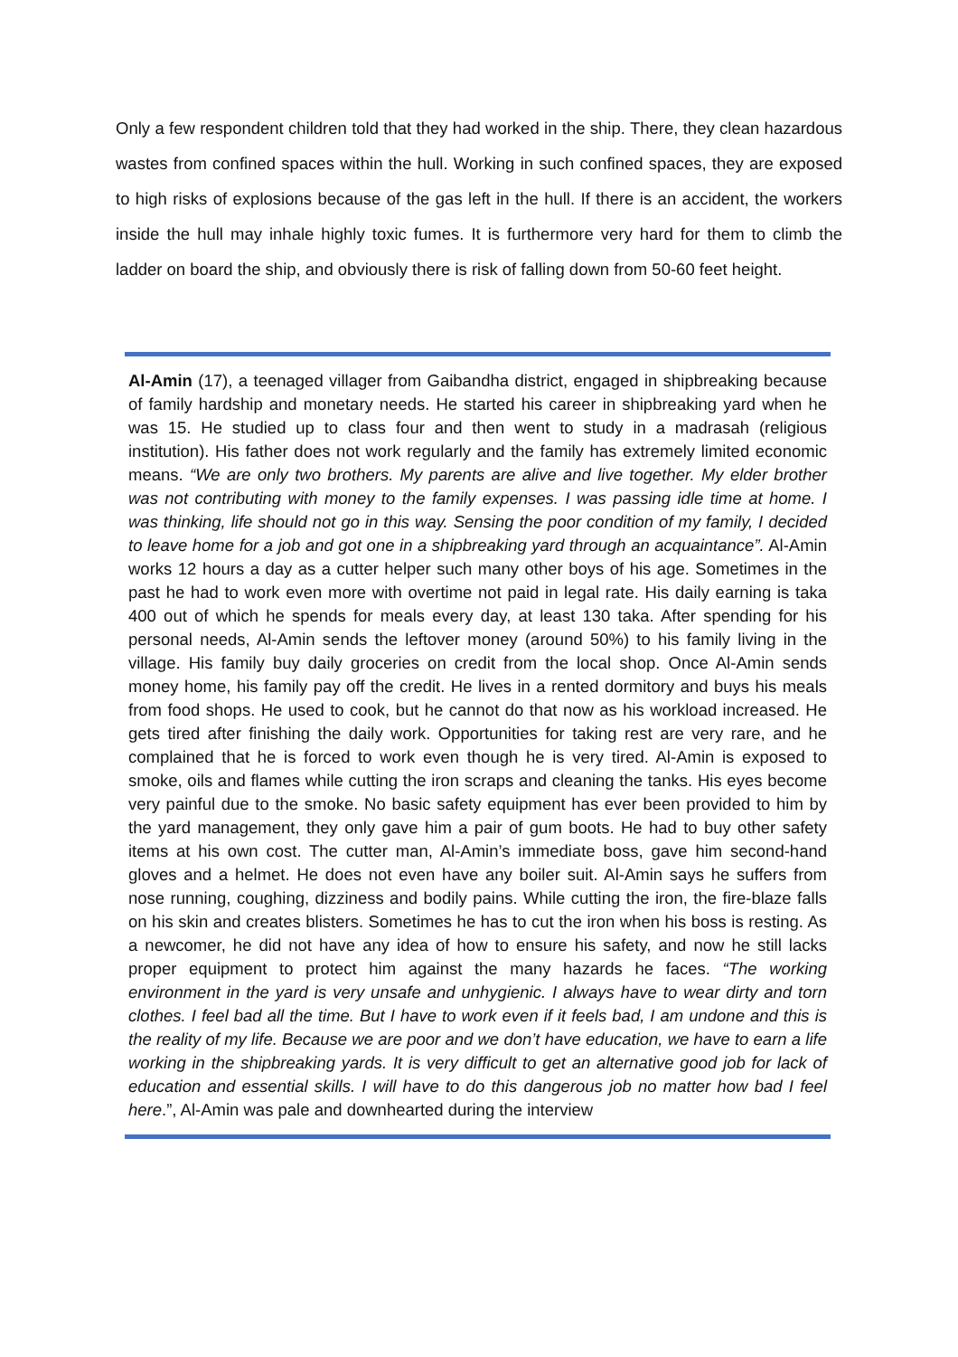Only a few respondent children told that they had worked in the ship. There, they clean hazardous wastes from confined spaces within the hull. Working in such confined spaces, they are exposed to high risks of explosions because of the gas left in the hull. If there is an accident, the workers inside the hull may inhale highly toxic fumes. It is furthermore very hard for them to climb the ladder on board the ship, and obviously there is risk of falling down from 50-60 feet height.
Al-Amin (17), a teenaged villager from Gaibandha district, engaged in shipbreaking because of family hardship and monetary needs. He started his career in shipbreaking yard when he was 15. He studied up to class four and then went to study in a madrasah (religious institution). His father does not work regularly and the family has extremely limited economic means. “We are only two brothers. My parents are alive and live together. My elder brother was not contributing with money to the family expenses. I was passing idle time at home. I was thinking, life should not go in this way. Sensing the poor condition of my family, I decided to leave home for a job and got one in a shipbreaking yard through an acquaintance”. Al-Amin works 12 hours a day as a cutter helper such many other boys of his age. Sometimes in the past he had to work even more with overtime not paid in legal rate. His daily earning is taka 400 out of which he spends for meals every day, at least 130 taka. After spending for his personal needs, Al-Amin sends the leftover money (around 50%) to his family living in the village. His family buy daily groceries on credit from the local shop. Once Al-Amin sends money home, his family pay off the credit. He lives in a rented dormitory and buys his meals from food shops. He used to cook, but he cannot do that now as his workload increased. He gets tired after finishing the daily work. Opportunities for taking rest are very rare, and he complained that he is forced to work even though he is very tired. Al-Amin is exposed to smoke, oils and flames while cutting the iron scraps and cleaning the tanks. His eyes become very painful due to the smoke. No basic safety equipment has ever been provided to him by the yard management, they only gave him a pair of gum boots. He had to buy other safety items at his own cost. The cutter man, Al-Amin’s immediate boss, gave him second-hand gloves and a helmet. He does not even have any boiler suit. Al-Amin says he suffers from nose running, coughing, dizziness and bodily pains. While cutting the iron, the fire-blaze falls on his skin and creates blisters. Sometimes he has to cut the iron when his boss is resting. As a newcomer, he did not have any idea of how to ensure his safety, and now he still lacks proper equipment to protect him against the many hazards he faces. “The working environment in the yard is very unsafe and unhygienic. I always have to wear dirty and torn clothes. I feel bad all the time. But I have to work even if it feels bad, I am undone and this is the reality of my life. Because we are poor and we don’t have education, we have to earn a life working in the shipbreaking yards. It is very difficult to get an alternative good job for lack of education and essential skills. I will have to do this dangerous job no matter how bad I feel here.”, Al-Amin was pale and downhearted during the interview